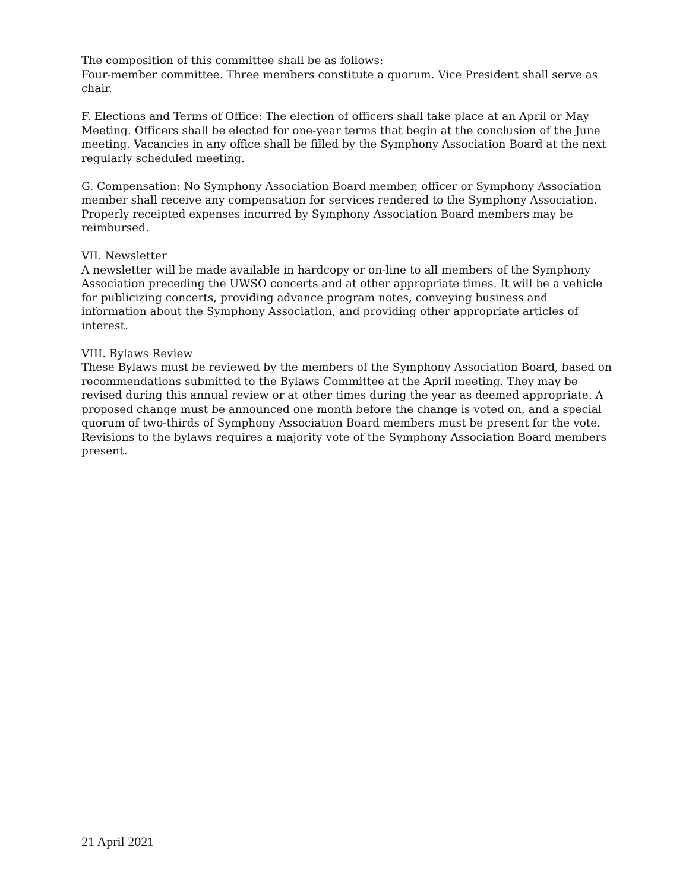The composition of this committee shall be as follows:
Four-member committee. Three members constitute a quorum. Vice President shall serve as chair.
F. Elections and Terms of Office: The election of officers shall take place at an April or May Meeting. Officers shall be elected for one-year terms that begin at the conclusion of the June meeting. Vacancies in any office shall be filled by the Symphony Association Board at the next regularly scheduled meeting.
G. Compensation: No Symphony Association Board member, officer or Symphony Association member shall receive any compensation for services rendered to the Symphony Association. Properly receipted expenses incurred by Symphony Association Board members may be reimbursed.
VII. Newsletter
A newsletter will be made available in hardcopy or on-line to all members of the Symphony Association preceding the UWSO concerts and at other appropriate times. It will be a vehicle for publicizing concerts, providing advance program notes, conveying business and information about the Symphony Association, and providing other appropriate articles of interest.
VIII. Bylaws Review
These Bylaws must be reviewed by the members of the Symphony Association Board, based on recommendations submitted to the Bylaws Committee at the April meeting. They may be revised during this annual review or at other times during the year as deemed appropriate. A proposed change must be announced one month before the change is voted on, and a special quorum of two-thirds of Symphony Association Board members must be present for the vote. Revisions to the bylaws requires a majority vote of the Symphony Association Board members present.
21 April 2021